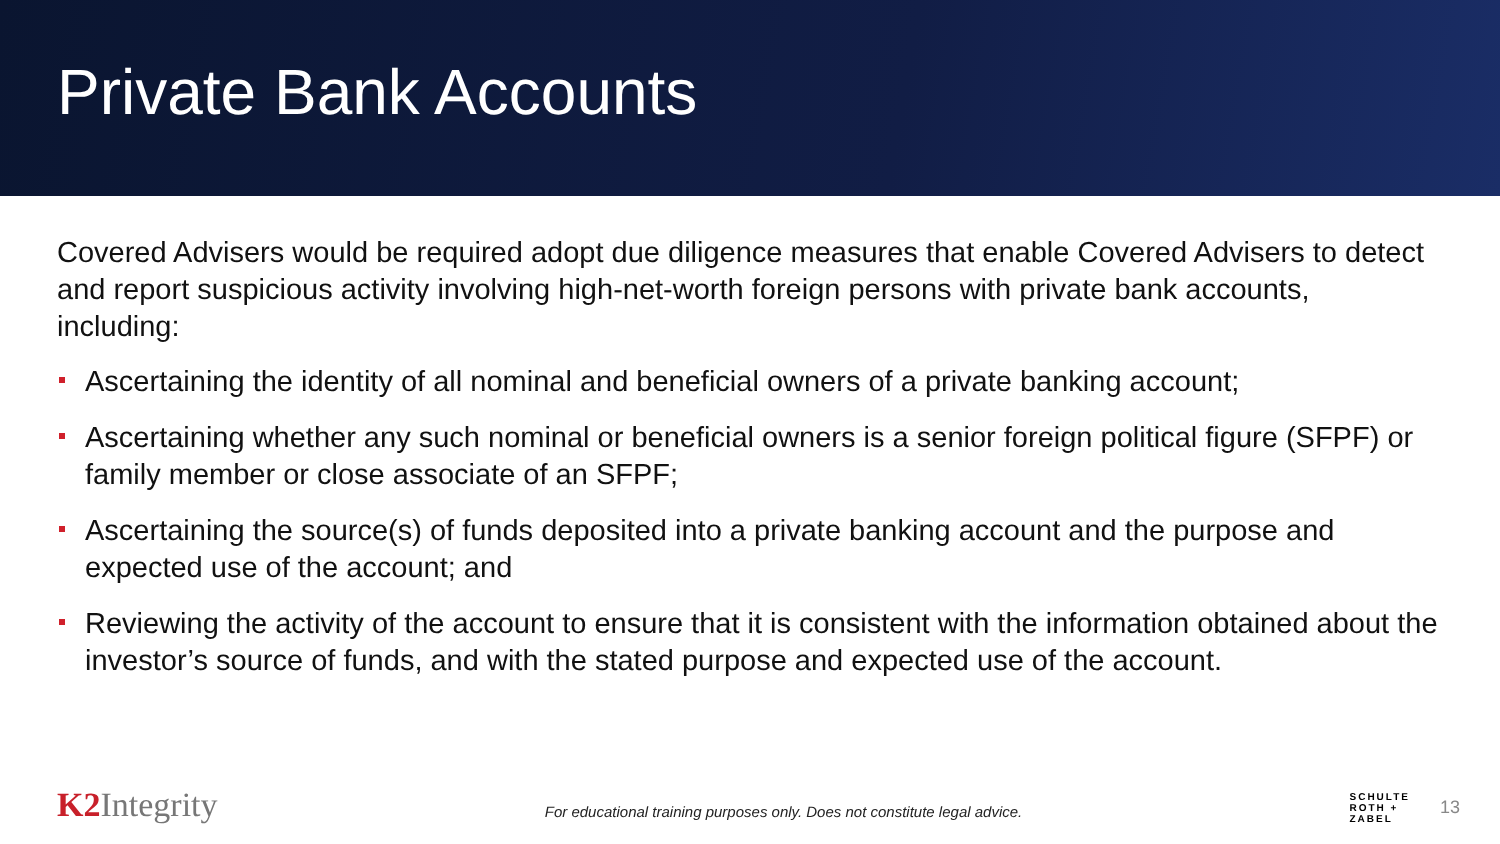Private Bank Accounts
Covered Advisers would be required adopt due diligence measures that enable Covered Advisers to detect and report suspicious activity involving high-net-worth foreign persons with private bank accounts, including:
Ascertaining the identity of all nominal and beneficial owners of a private banking account;
Ascertaining whether any such nominal or beneficial owners is a senior foreign political figure (SFPF) or family member or close associate of an SFPF;
Ascertaining the source(s) of funds deposited into a private banking account and the purpose and expected use of the account; and
Reviewing the activity of the account to ensure that it is consistent with the information obtained about the investor’s source of funds, and with the stated purpose and expected use of the account.
K2 Integrity
For educational training purposes only. Does not constitute legal advice.
SCHULTE
ROTH +
ZABEL
13